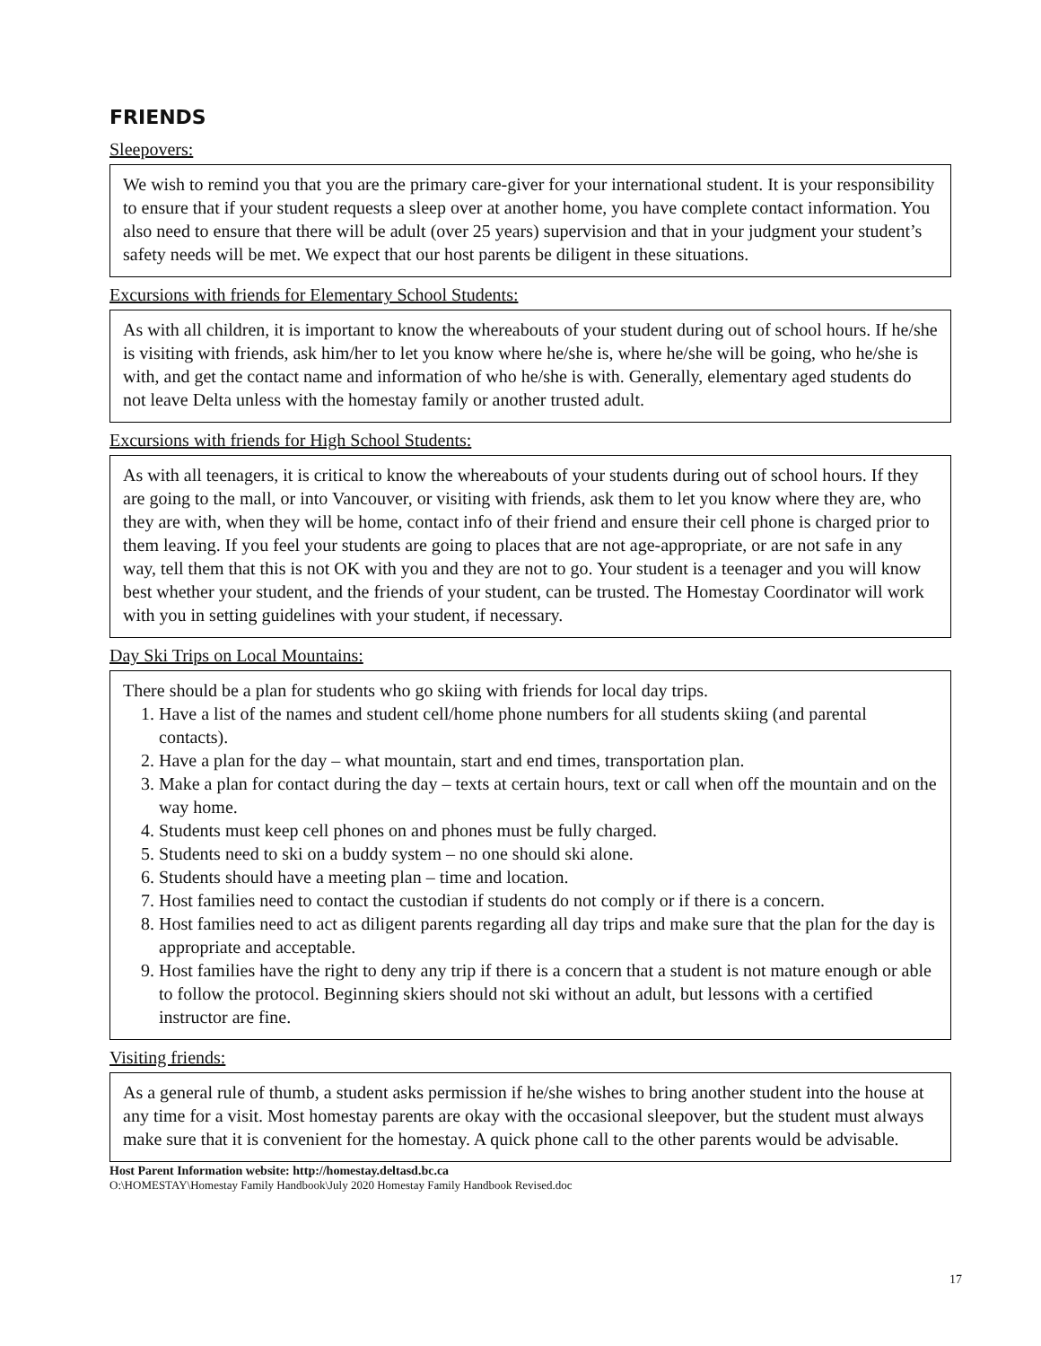FRIENDS
Sleepovers:
We wish to remind you that you are the primary care-giver for your international student. It is your responsibility to ensure that if your student requests a sleep over at another home, you have complete contact information. You also need to ensure that there will be adult (over 25 years) supervision and that in your judgment your student’s safety needs will be met. We expect that our host parents be diligent in these situations.
Excursions with friends for Elementary School Students:
As with all children, it is important to know the whereabouts of your student during out of school hours. If he/she is visiting with friends, ask him/her to let you know where he/she is, where he/she will be going, who he/she is with, and get the contact name and information of who he/she is with. Generally, elementary aged students do not leave Delta unless with the homestay family or another trusted adult.
Excursions with friends for High School Students:
As with all teenagers, it is critical to know the whereabouts of your students during out of school hours. If they are going to the mall, or into Vancouver, or visiting with friends, ask them to let you know where they are, who they are with, when they will be home, contact info of their friend and ensure their cell phone is charged prior to them leaving. If you feel your students are going to places that are not age-appropriate, or are not safe in any way, tell them that this is not OK with you and they are not to go. Your student is a teenager and you will know best whether your student, and the friends of your student, can be trusted. The Homestay Coordinator will work with you in setting guidelines with your student, if necessary.
Day Ski Trips on Local Mountains:
There should be a plan for students who go skiing with friends for local day trips.
1. Have a list of the names and student cell/home phone numbers for all students skiing (and parental contacts).
2. Have a plan for the day – what mountain, start and end times, transportation plan.
3. Make a plan for contact during the day – texts at certain hours, text or call when off the mountain and on the way home.
4. Students must keep cell phones on and phones must be fully charged.
5. Students need to ski on a buddy system – no one should ski alone.
6. Students should have a meeting plan – time and location.
7. Host families need to contact the custodian if students do not comply or if there is a concern.
8. Host families need to act as diligent parents regarding all day trips and make sure that the plan for the day is appropriate and acceptable.
9. Host families have the right to deny any trip if there is a concern that a student is not mature enough or able to follow the protocol. Beginning skiers should not ski without an adult, but lessons with a certified instructor are fine.
Visiting friends:
As a general rule of thumb, a student asks permission if he/she wishes to bring another student into the house at any time for a visit. Most homestay parents are okay with the occasional sleepover, but the student must always make sure that it is convenient for the homestay. A quick phone call to the other parents would be advisable.
Host Parent Information website: http://homestay.deltasd.bc.ca
O:\HOMESTAY\Homestay Family Handbook\July 2020 Homestay Family Handbook Revised.doc
17